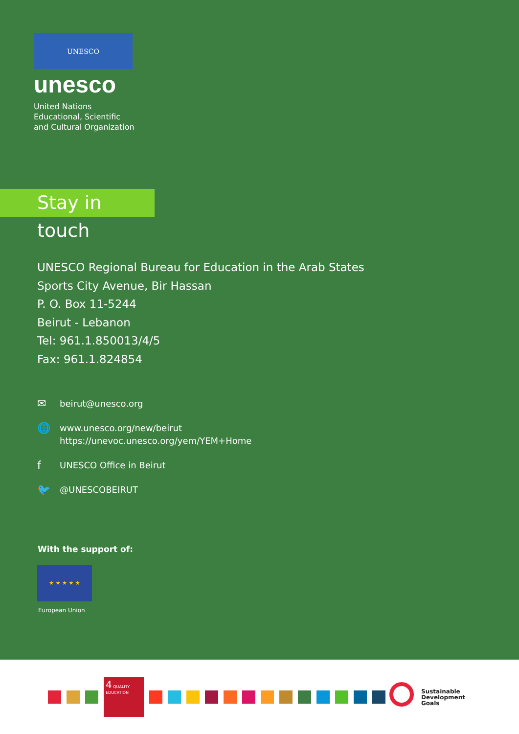UNESCO
unesco
United Nations
Educational, Scientific
and Cultural Organization
Stay in touch
UNESCO Regional Bureau for Education in the Arab States
Sports City Avenue, Bir Hassan
P. O. Box 11-5244
Beirut - Lebanon
Tel: 961.1.850013/4/5
Fax: 961.1.824854
✉
beirut@unesco.org
🌐
www.unesco.org/new/beirut
https://unevoc.unesco.org/yem/YEM+Home
f
UNESCO Office in Beirut
🐦
@UNESCOBEIRUT
With the support of:
★ ★ ★ ★ ★
European Union
4 QUALITY EDUCATION
Sustainable
Development
Goals